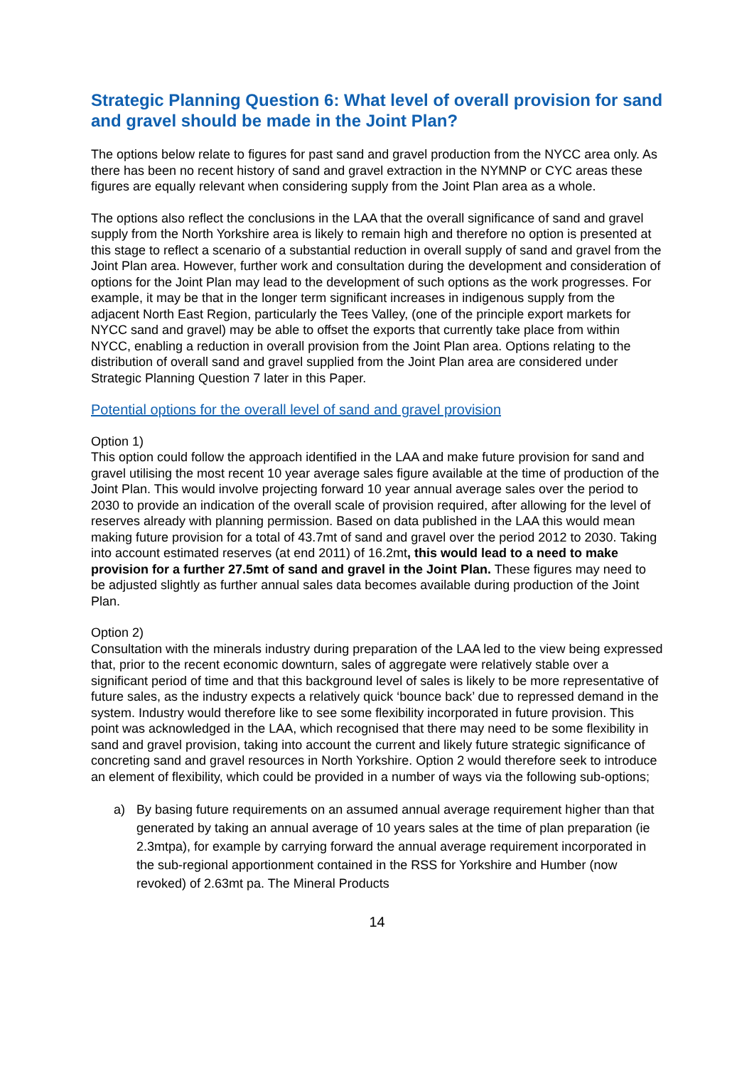Strategic Planning Question 6: What level of overall provision for sand and gravel should be made in the Joint Plan?
The options below relate to figures for past sand and gravel production from the NYCC area only. As there has been no recent history of sand and gravel extraction in the NYMNP or CYC areas these figures are equally relevant when considering supply from the Joint Plan area as a whole.
The options also reflect the conclusions in the LAA that the overall significance of sand and gravel supply from the North Yorkshire area is likely to remain high and therefore no option is presented at this stage to reflect a scenario of a substantial reduction in overall supply of sand and gravel from the Joint Plan area. However, further work and consultation during the development and consideration of options for the Joint Plan may lead to the development of such options as the work progresses. For example, it may be that in the longer term significant increases in indigenous supply from the adjacent North East Region, particularly the Tees Valley, (one of the principle export markets for NYCC sand and gravel) may be able to offset the exports that currently take place from within NYCC, enabling a reduction in overall provision from the Joint Plan area. Options relating to the distribution of overall sand and gravel supplied from the Joint Plan area are considered under Strategic Planning Question 7 later in this Paper.
Potential options for the overall level of sand and gravel provision
Option 1)
This option could follow the approach identified in the LAA and make future provision for sand and gravel utilising the most recent 10 year average sales figure available at the time of production of the Joint Plan. This would involve projecting forward 10 year annual average sales over the period to 2030 to provide an indication of the overall scale of provision required, after allowing for the level of reserves already with planning permission. Based on data published in the LAA this would mean making future provision for a total of 43.7mt of sand and gravel over the period 2012 to 2030. Taking into account estimated reserves (at end 2011) of 16.2mt, this would lead to a need to make provision for a further 27.5mt of sand and gravel in the Joint Plan. These figures may need to be adjusted slightly as further annual sales data becomes available during production of the Joint Plan.
Option 2)
Consultation with the minerals industry during preparation of the LAA led to the view being expressed that, prior to the recent economic downturn, sales of aggregate were relatively stable over a significant period of time and that this background level of sales is likely to be more representative of future sales, as the industry expects a relatively quick ‘bounce back’ due to repressed demand in the system. Industry would therefore like to see some flexibility incorporated in future provision. This point was acknowledged in the LAA, which recognised that there may need to be some flexibility in sand and gravel provision, taking into account the current and likely future strategic significance of concreting sand and gravel resources in North Yorkshire. Option 2 would therefore seek to introduce an element of flexibility, which could be provided in a number of ways via the following sub-options;
a) By basing future requirements on an assumed annual average requirement higher than that generated by taking an annual average of 10 years sales at the time of plan preparation (ie 2.3mtpa), for example by carrying forward the annual average requirement incorporated in the sub-regional apportionment contained in the RSS for Yorkshire and Humber (now revoked) of 2.63mt pa. The Mineral Products
14